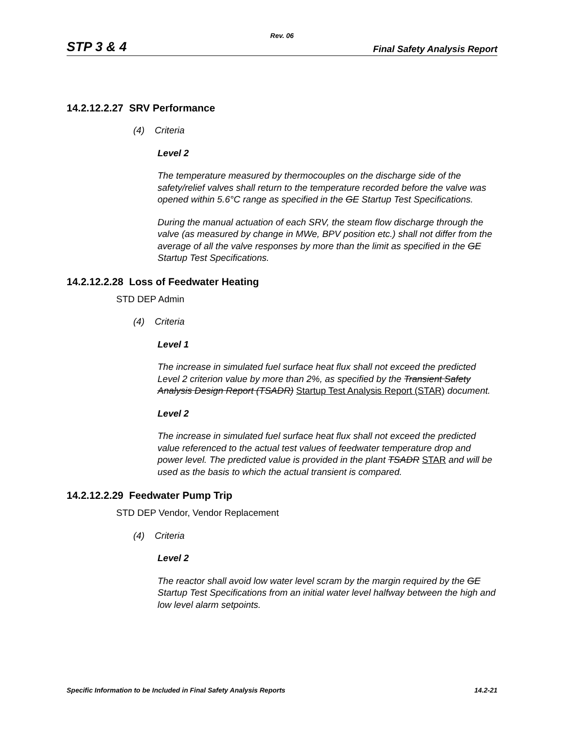Rev. 06
STP 3 & 4 Final Safety Analysis Report
14.2.12.2.27 SRV Performance
(4) Criteria
Level 2
The temperature measured by thermocouples on the discharge side of the safety/relief valves shall return to the temperature recorded before the valve was opened within 5.6°C range as specified in the GE Startup Test Specifications.
During the manual actuation of each SRV, the steam flow discharge through the valve (as measured by change in MWe, BPV position etc.) shall not differ from the average of all the valve responses by more than the limit as specified in the GE Startup Test Specifications.
14.2.12.2.28 Loss of Feedwater Heating
STD DEP Admin
(4) Criteria
Level 1
The increase in simulated fuel surface heat flux shall not exceed the predicted Level 2 criterion value by more than 2%, as specified by the Transient Safety Analysis Design Report (TSADR) Startup Test Analysis Report (STAR) document.
Level 2
The increase in simulated fuel surface heat flux shall not exceed the predicted value referenced to the actual test values of feedwater temperature drop and power level. The predicted value is provided in the plant TSADR STAR and will be used as the basis to which the actual transient is compared.
14.2.12.2.29 Feedwater Pump Trip
STD DEP Vendor, Vendor Replacement
(4) Criteria
Level 2
The reactor shall avoid low water level scram by the margin required by the GE Startup Test Specifications from an initial water level halfway between the high and low level alarm setpoints.
Specific Information to be Included in Final Safety Analysis Reports 14.2-21